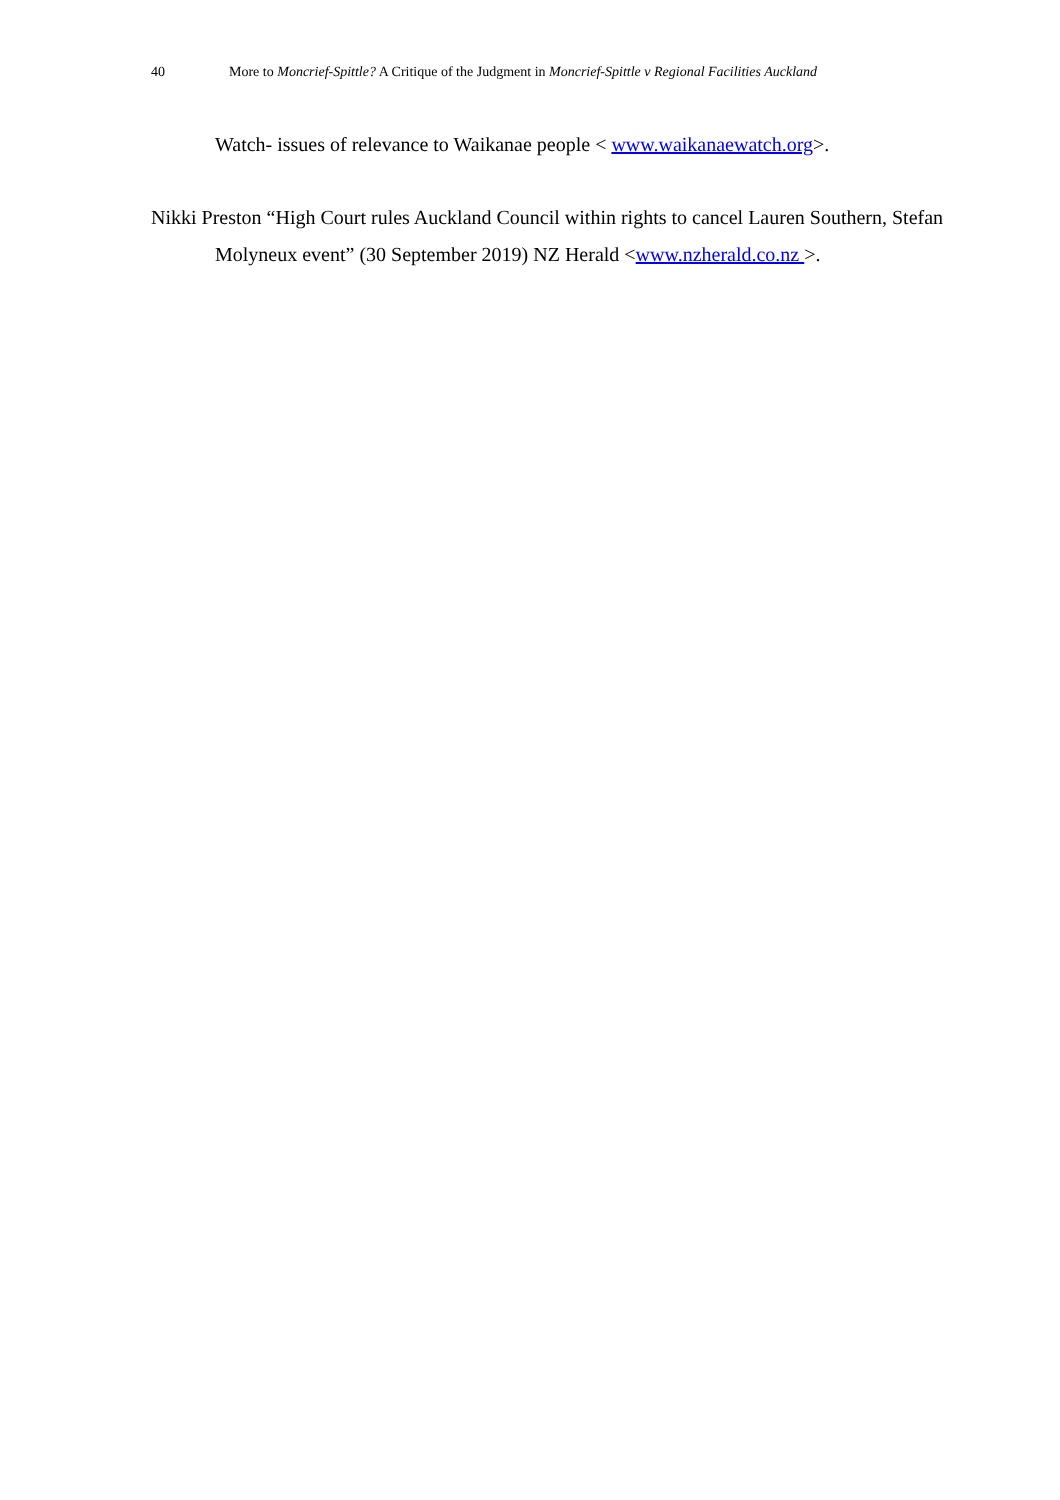40 More to Moncrief-Spittle? A Critique of the Judgment in Moncrief-Spittle v Regional Facilities Auckland
Watch- issues of relevance to Waikanae people < www.waikanaewatch.org>.
Nikki Preston “High Court rules Auckland Council within rights to cancel Lauren Southern, Stefan Molyneux event” (30 September 2019) NZ Herald <www.nzherald.co.nz >.